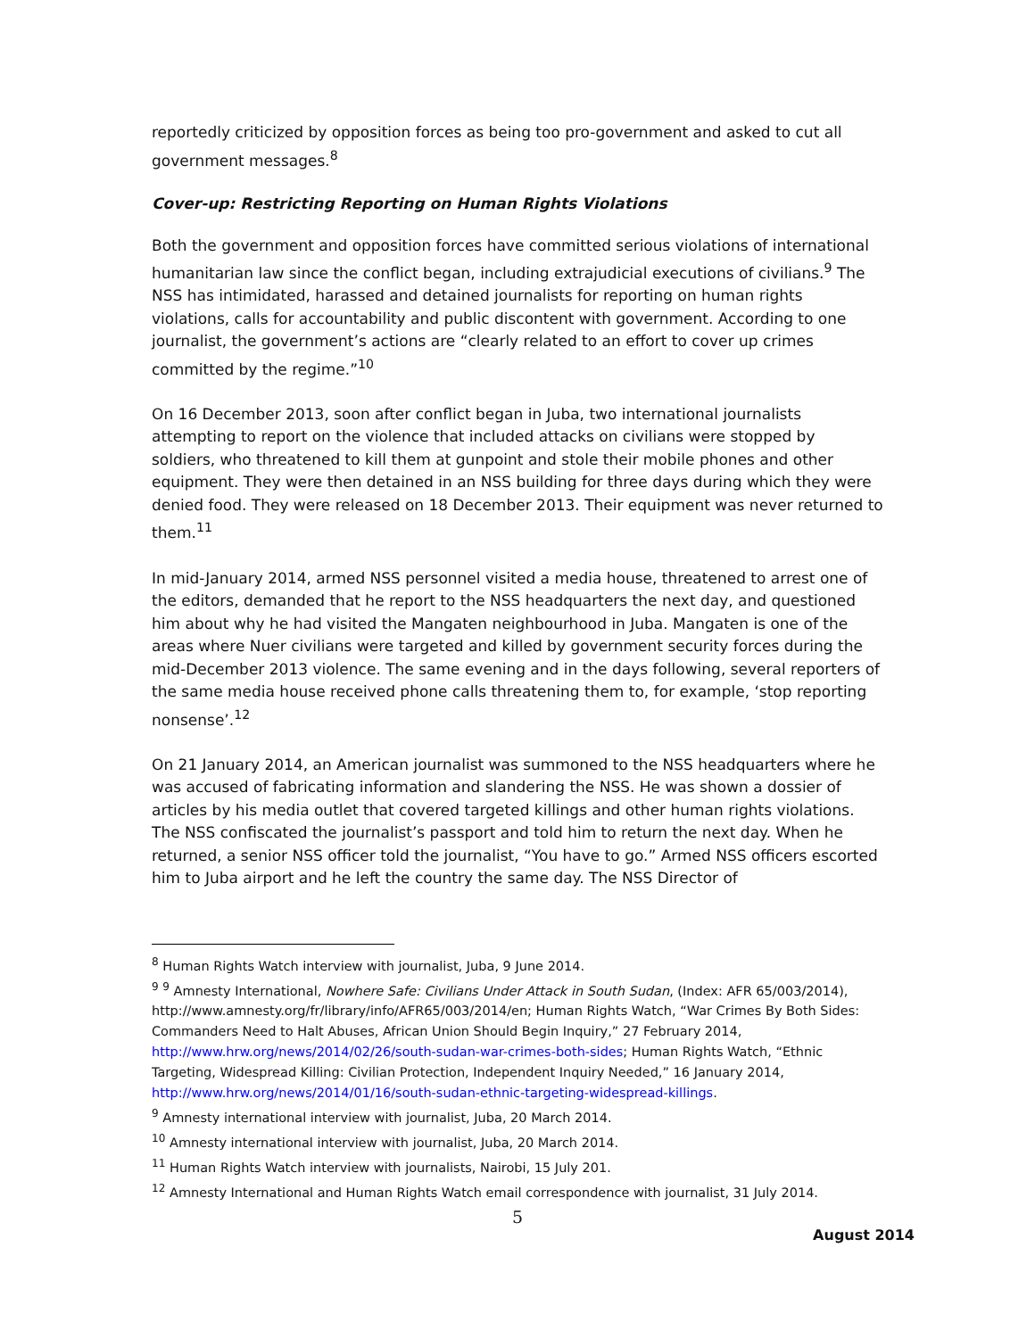reportedly criticized by opposition forces as being too pro-government and asked to cut all government messages.<sup>8</sup>
Cover-up: Restricting Reporting on Human Rights Violations
Both the government and opposition forces have committed serious violations of international humanitarian law since the conflict began, including extrajudicial executions of civilians.<sup>9</sup> The NSS has intimidated, harassed and detained journalists for reporting on human rights violations, calls for accountability and public discontent with government. According to one journalist, the government’s actions are “clearly related to an effort to cover up crimes committed by the regime.”<sup>10</sup>
On 16 December 2013, soon after conflict began in Juba, two international journalists attempting to report on the violence that included attacks on civilians were stopped by soldiers, who threatened to kill them at gunpoint and stole their mobile phones and other equipment. They were then detained in an NSS building for three days during which they were denied food. They were released on 18 December 2013. Their equipment was never returned to them.<sup>11</sup>
In mid-January 2014, armed NSS personnel visited a media house, threatened to arrest one of the editors, demanded that he report to the NSS headquarters the next day, and questioned him about why he had visited the Mangaten neighbourhood in Juba. Mangaten is one of the areas where Nuer civilians were targeted and killed by government security forces during the mid-December 2013 violence. The same evening and in the days following, several reporters of the same media house received phone calls threatening them to, for example, ‘stop reporting nonsense’.<sup>12</sup>
On 21 January 2014, an American journalist was summoned to the NSS headquarters where he was accused of fabricating information and slandering the NSS. He was shown a dossier of articles by his media outlet that covered targeted killings and other human rights violations. The NSS confiscated the journalist’s passport and told him to return the next day. When he returned, a senior NSS officer told the journalist, “You have to go.” Armed NSS officers escorted him to Juba airport and he left the country the same day. The NSS Director of
<sup>8</sup> Human Rights Watch interview with journalist, Juba, 9 June 2014.
<sup>9</sup> <sup>9</sup> Amnesty International, Nowhere Safe: Civilians Under Attack in South Sudan, (Index: AFR 65/003/2014), http://www.amnesty.org/fr/library/info/AFR65/003/2014/en; Human Rights Watch, “War Crimes By Both Sides: Commanders Need to Halt Abuses, African Union Should Begin Inquiry,” 27 February 2014, http://www.hrw.org/news/2014/02/26/south-sudan-war-crimes-both-sides; Human Rights Watch, “Ethnic Targeting, Widespread Killing: Civilian Protection, Independent Inquiry Needed,” 16 January 2014, http://www.hrw.org/news/2014/01/16/south-sudan-ethnic-targeting-widespread-killings.
<sup>9</sup> Amnesty international interview with journalist, Juba, 20 March 2014.
<sup>10</sup> Amnesty international interview with journalist, Juba, 20 March 2014.
<sup>11</sup> Human Rights Watch interview with journalists, Nairobi, 15 July 201.
<sup>12</sup> Amnesty International and Human Rights Watch email correspondence with journalist, 31 July 2014.
5
August 2014